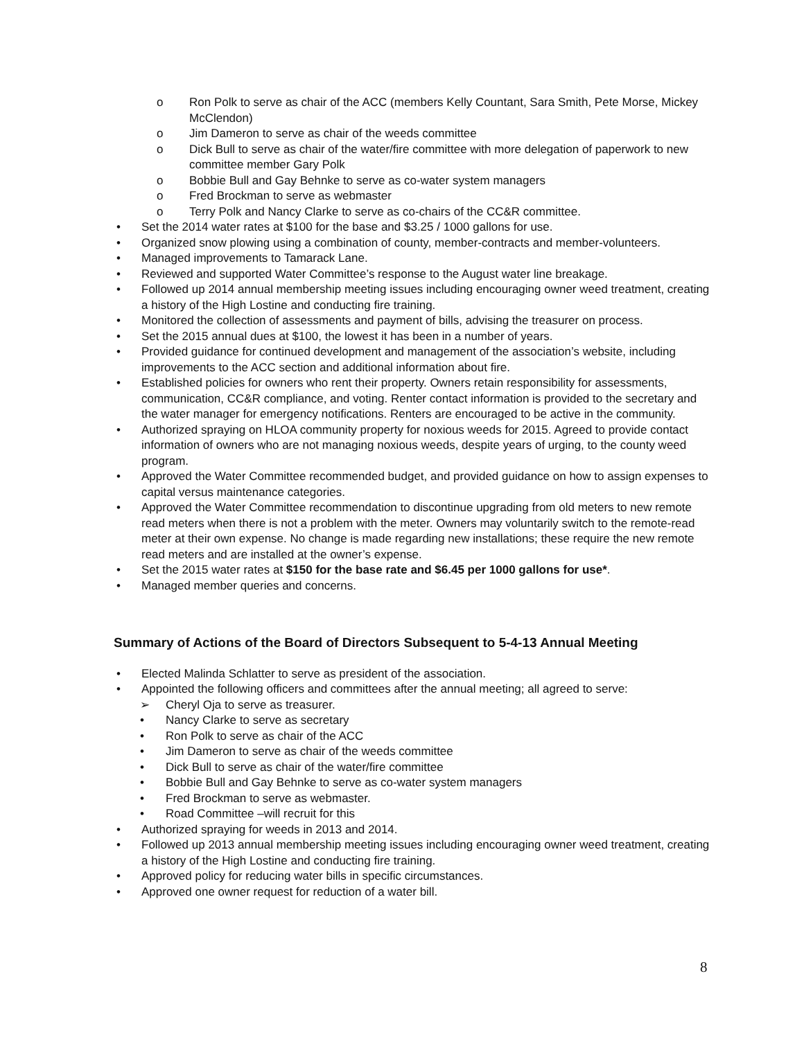o Ron Polk to serve as chair of the ACC (members Kelly Countant, Sara Smith, Pete Morse, Mickey McClendon)
o Jim Dameron to serve as chair of the weeds committee
o Dick Bull to serve as chair of the water/fire committee with more delegation of paperwork to new committee member Gary Polk
o Bobbie Bull and Gay Behnke to serve as co-water system managers
o Fred Brockman to serve as webmaster
o Terry Polk and Nancy Clarke to serve as co-chairs of the CC&R committee.
• Set the 2014 water rates at $100 for the base and $3.25 / 1000 gallons for use.
• Organized snow plowing using a combination of county, member-contracts and member-volunteers.
• Managed improvements to Tamarack Lane.
• Reviewed and supported Water Committee’s response to the August water line breakage.
• Followed up 2014 annual membership meeting issues including encouraging owner weed treatment, creating a history of the High Lostine and conducting fire training.
• Monitored the collection of assessments and payment of bills, advising the treasurer on process.
• Set the 2015 annual dues at $100, the lowest it has been in a number of years.
• Provided guidance for continued development and management of the association’s website, including improvements to the ACC section and additional information about fire.
• Established policies for owners who rent their property. Owners retain responsibility for assessments, communication, CC&R compliance, and voting. Renter contact information is provided to the secretary and the water manager for emergency notifications. Renters are encouraged to be active in the community.
• Authorized spraying on HLOA community property for noxious weeds for 2015. Agreed to provide contact information of owners who are not managing noxious weeds, despite years of urging, to the county weed program.
• Approved the Water Committee recommended budget, and provided guidance on how to assign expenses to capital versus maintenance categories.
• Approved the Water Committee recommendation to discontinue upgrading from old meters to new remote read meters when there is not a problem with the meter. Owners may voluntarily switch to the remote-read meter at their own expense. No change is made regarding new installations; these require the new remote read meters and are installed at the owner’s expense.
• Set the 2015 water rates at $150 for the base rate and $6.45 per 1000 gallons for use*.
• Managed member queries and concerns.
Summary of Actions of the Board of Directors Subsequent to 5-4-13 Annual Meeting
• Elected Malinda Schlatter to serve as president of the association.
• Appointed the following officers and committees after the annual meeting; all agreed to serve:
➢ Cheryl Oja to serve as treasurer.
• Nancy Clarke to serve as secretary
• Ron Polk to serve as chair of the ACC
• Jim Dameron to serve as chair of the weeds committee
• Dick Bull to serve as chair of the water/fire committee
• Bobbie Bull and Gay Behnke to serve as co-water system managers
• Fred Brockman to serve as webmaster.
• Road Committee –will recruit for this
• Authorized spraying for weeds in 2013 and 2014.
• Followed up 2013 annual membership meeting issues including encouraging owner weed treatment, creating a history of the High Lostine and conducting fire training.
• Approved policy for reducing water bills in specific circumstances.
• Approved one owner request for reduction of a water bill.
8